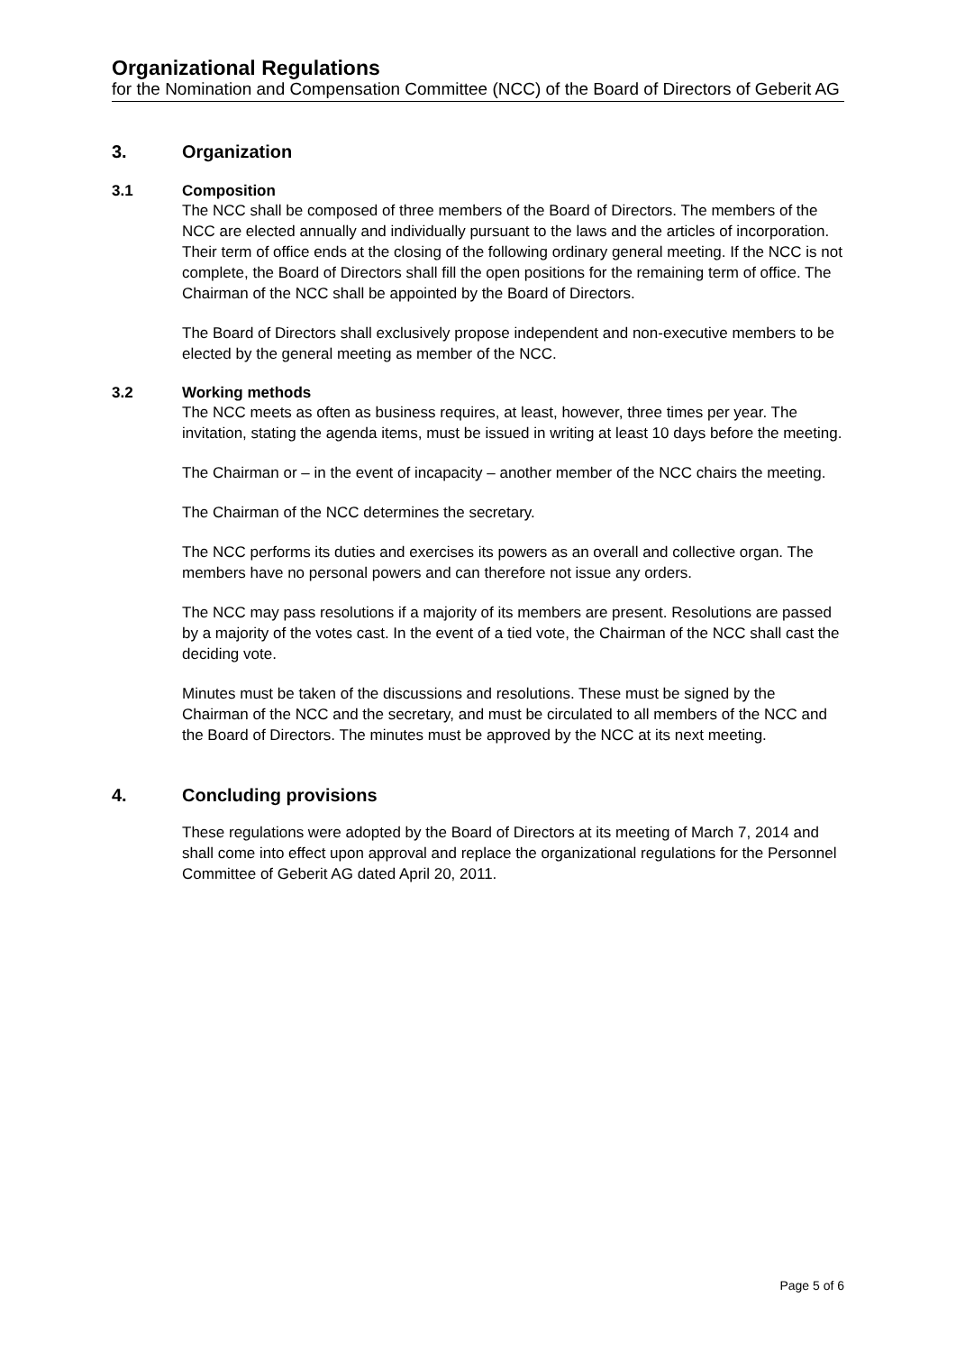Organizational Regulations
for the Nomination and Compensation Committee (NCC) of the Board of Directors of Geberit AG
3. Organization
3.1 Composition
The NCC shall be composed of three members of the Board of Directors. The members of the NCC are elected annually and individually pursuant to the laws and the articles of incorporation. Their term of office ends at the closing of the following ordinary general meeting. If the NCC is not complete, the Board of Directors shall fill the open positions for the remaining term of office. The Chairman of the NCC shall be appointed by the Board of Directors.
The Board of Directors shall exclusively propose independent and non-executive members to be elected by the general meeting as member of the NCC.
3.2 Working methods
The NCC meets as often as business requires, at least, however, three times per year. The invitation, stating the agenda items, must be issued in writing at least 10 days before the meeting.
The Chairman or – in the event of incapacity – another member of the NCC chairs the meeting.
The Chairman of the NCC determines the secretary.
The NCC performs its duties and exercises its powers as an overall and collective organ. The members have no personal powers and can therefore not issue any orders.
The NCC may pass resolutions if a majority of its members are present. Resolutions are passed by a majority of the votes cast. In the event of a tied vote, the Chairman of the NCC shall cast the deciding vote.
Minutes must be taken of the discussions and resolutions. These must be signed by the Chairman of the NCC and the secretary, and must be circulated to all members of the NCC and the Board of Directors. The minutes must be approved by the NCC at its next meeting.
4. Concluding provisions
These regulations were adopted by the Board of Directors at its meeting of March 7, 2014 and shall come into effect upon approval and replace the organizational regulations for the Personnel Committee of Geberit AG dated April 20, 2011.
Page 5 of 6